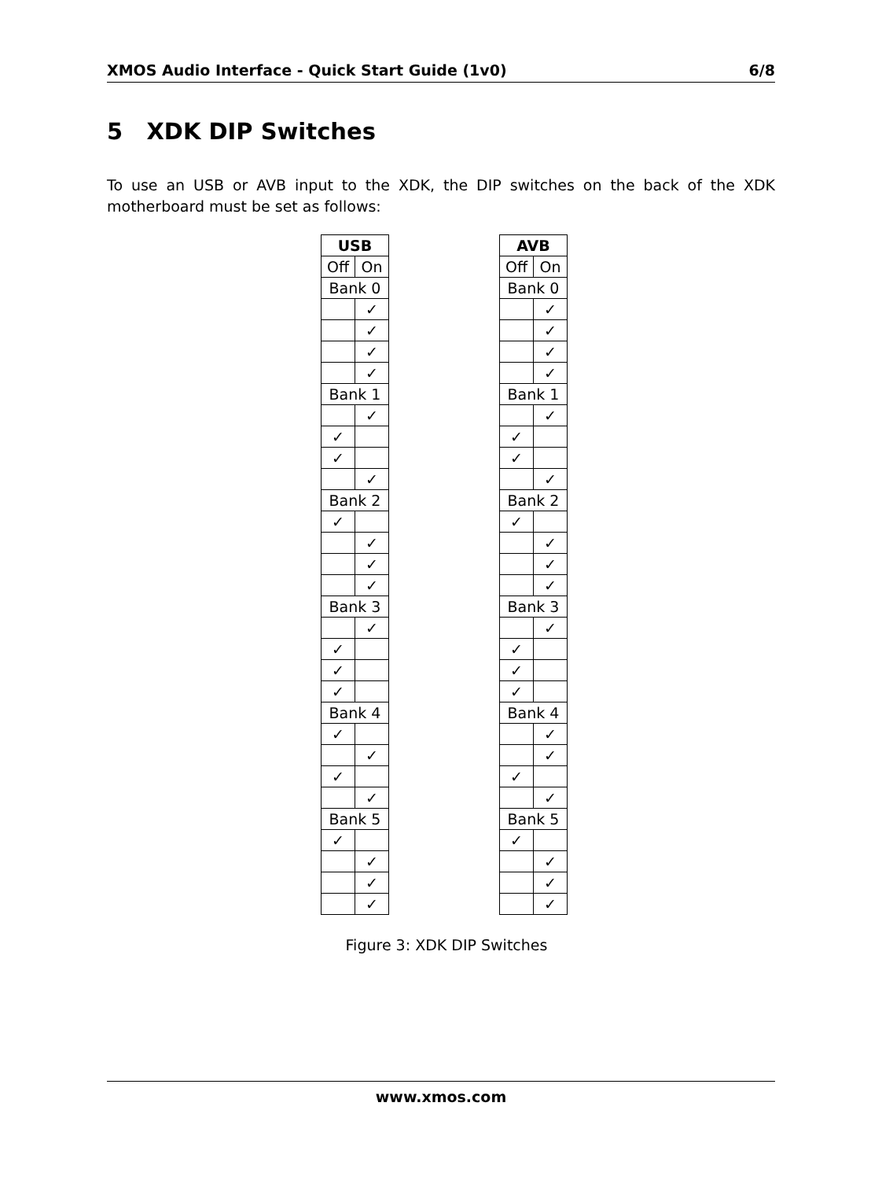XMOS Audio Interface - Quick Start Guide (1v0) 6/8
5 XDK DIP Switches
To use an USB or AVB input to the XDK, the DIP switches on the back of the XDK motherboard must be set as follows:
| USB | |
| --- | --- |
| Off | On |
| Bank 0 | |
| | ✓ |
| | ✓ |
| | ✓ |
| | ✓ |
| Bank 1 | |
| | ✓ |
| ✓ | |
| ✓ | |
| | ✓ |
| Bank 2 | |
| ✓ | |
| | ✓ |
| | ✓ |
| | ✓ |
| Bank 3 | |
| | ✓ |
| ✓ | |
| ✓ | |
| ✓ | |
| Bank 4 | |
| ✓ | |
| | ✓ |
| ✓ | |
| | ✓ |
| Bank 5 | |
| ✓ | |
| | ✓ |
| | ✓ |
| | ✓ |
| AVB | |
| --- | --- |
| Off | On |
| Bank 0 | |
| | ✓ |
| | ✓ |
| | ✓ |
| | ✓ |
| Bank 1 | |
| | ✓ |
| ✓ | |
| ✓ | |
| | ✓ |
| Bank 2 | |
| ✓ | |
| | ✓ |
| | ✓ |
| | ✓ |
| Bank 3 | |
| | ✓ |
| ✓ | |
| ✓ | |
| ✓ | |
| Bank 4 | |
| | ✓ |
| | ✓ |
| ✓ | |
| | ✓ |
| Bank 5 | |
| ✓ | |
| | ✓ |
| | ✓ |
| | ✓ |
Figure 3: XDK DIP Switches
www.xmos.com